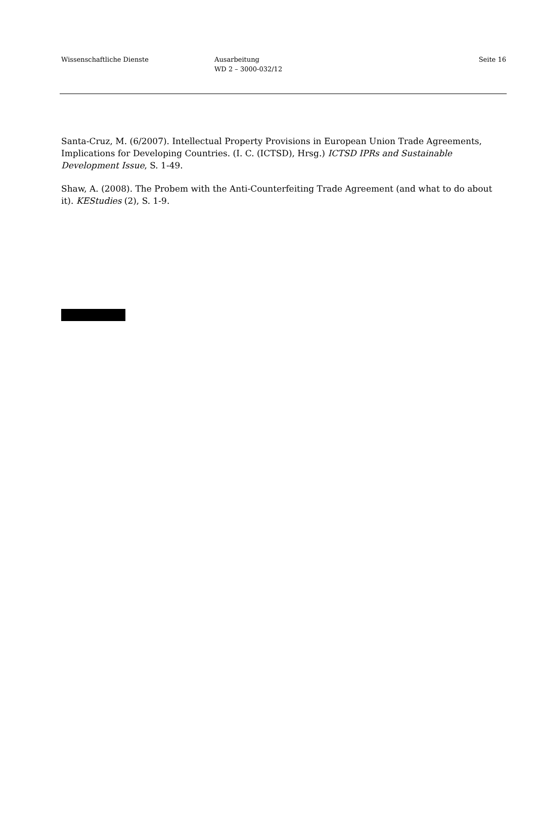Wissenschaftliche Dienste Ausarbeitung
WD 2 – 3000-032/12
Seite 16
Santa-Cruz, M. (6/2007). Intellectual Property Provisions in European Union Trade Agreements, Implications for Developing Countries. (I. C. (ICTSD), Hrsg.) ICTSD IPRs and Sustainable Development Issue, S. 1-49.
Shaw, A. (2008). The Probem with the Anti-Counterfeiting Trade Agreement (and what to do about it). KEStudies (2), S. 1-9.